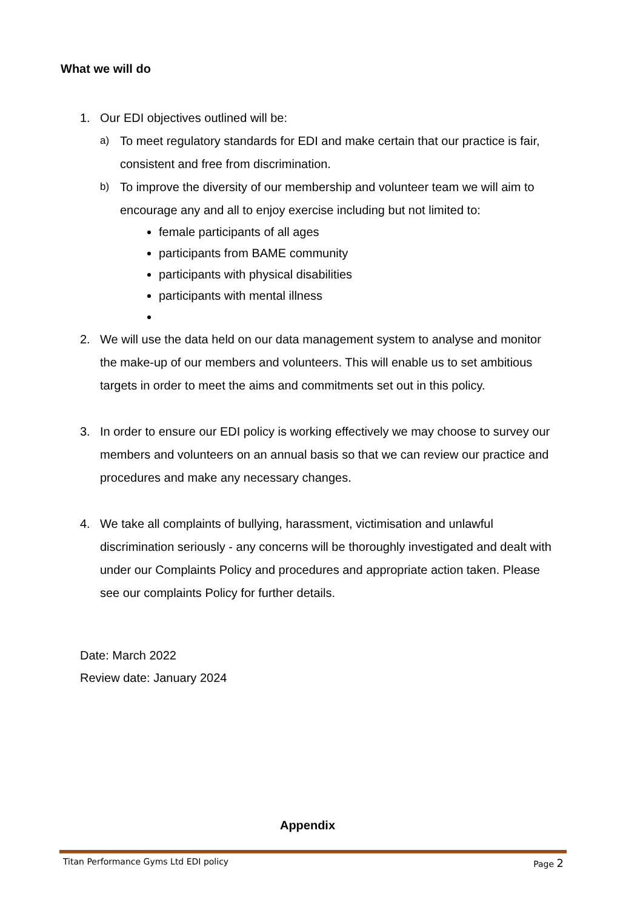What we will do
1. Our EDI objectives outlined will be:
a) To meet regulatory standards for EDI and make certain that our practice is fair, consistent and free from discrimination.
b) To improve the diversity of our membership and volunteer team we will aim to encourage any and all to enjoy exercise including but not limited to:
female participants of all ages
participants from BAME community
participants with physical disabilities
participants with mental illness
2. We will use the data held on our data management system to analyse and monitor the make-up of our members and volunteers. This will enable us to set ambitious targets in order to meet the aims and commitments set out in this policy.
3. In order to ensure our EDI policy is working effectively we may choose to survey our members and volunteers on an annual basis so that we can review our practice and procedures and make any necessary changes.
4. We take all complaints of bullying, harassment, victimisation and unlawful discrimination seriously - any concerns will be thoroughly investigated and dealt with under our Complaints Policy and procedures and appropriate action taken. Please see our complaints Policy for further details.
Date: March 2022
Review date: January 2024
Appendix
Titan Performance Gyms Ltd EDI policy Page 2